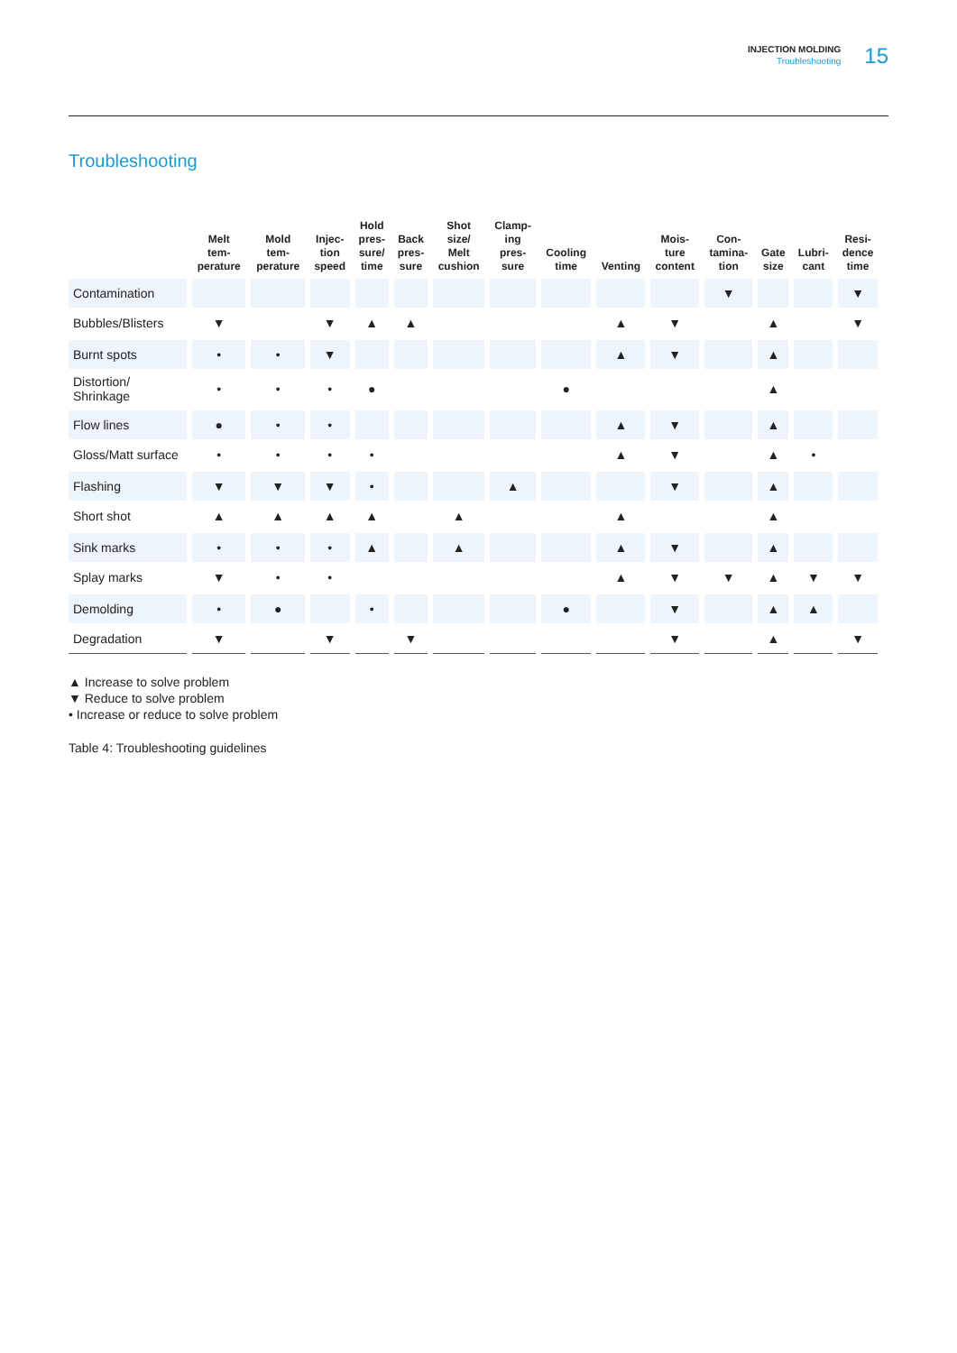INJECTION MOLDING
Troubleshooting
15
Troubleshooting
| | Melt tem- perature | Mold tem- perature | Injec- tion speed | Hold pres- sure/ time | Back pres- sure | Shot size/ Melt cushion | Clamp- ing pres- sure | Cooling time | Venting | Mois- ture content | Con- tamina- tion | Gate size | Lubri- cant | Resi- dence time |
| --- | --- | --- | --- | --- | --- | --- | --- | --- | --- | --- | --- | --- | --- | --- |
| Contamination | | | | | | | | | | | ▼ | | | ▼ |
| Bubbles/Blisters | ▼ | | ▼ | ▲ | ▲ | | | | ▲ | ▼ | | ▲ | | ▼ |
| Burnt spots | • | • | ▼ | | | | | | ▲ | ▼ | | ▲ | | |
| Distortion/ Shrinkage | • | • | • | ● | | | | ● | | | | ▲ | | |
| Flow lines | ● | • | • | | | | | | ▲ | ▼ | | ▲ | | |
| Gloss/Matt surface | • | • | • | • | | | | | ▲ | ▼ | | ▲ | • | |
| Flashing | ▼ | ▼ | ▼ | • | | | ▲ | | | ▼ | | ▲ | | |
| Short shot | ▲ | ▲ | ▲ | ▲ | | ▲ | | | ▲ | | | ▲ | | |
| Sink marks | • | • | • | ▲ | | ▲ | | | ▲ | ▼ | | ▲ | | |
| Splay marks | ▼ | • | • | | | | | | ▲ | ▼ | ▼ | ▲ | ▼ | ▼ |
| Demolding | • | ● | | • | | | | ● | | ▼ | | ▲ | ▲ | |
| Degradation | ▼ | | ▼ | | ▼ | | | | | ▼ | | ▲ | | ▼ |
▲ Increase to solve problem
▼ Reduce to solve problem
• Increase or reduce to solve problem
Table 4: Troubleshooting guidelines